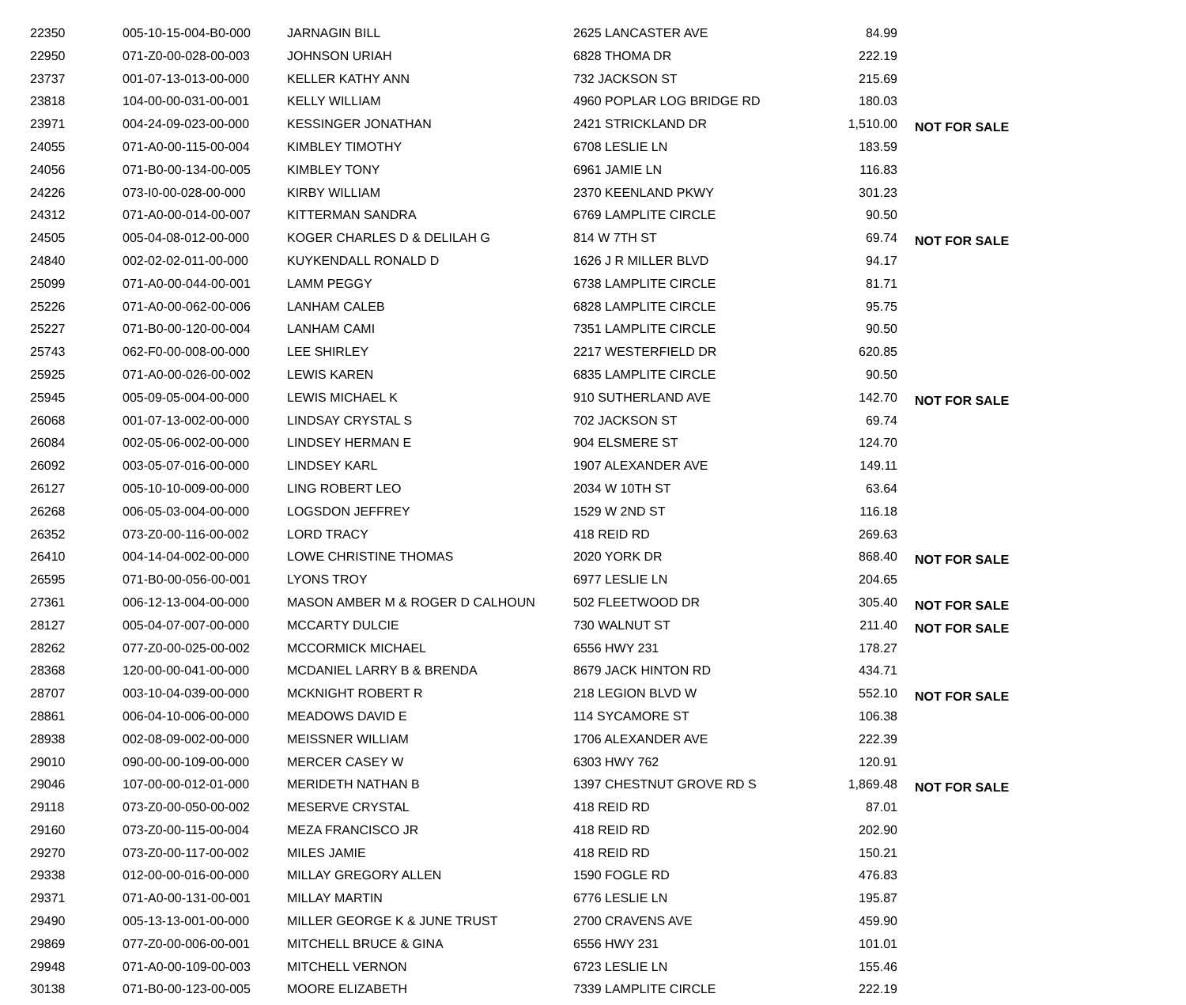| 22350 | 005-10-15-004-B0-000 | JARNAGIN BILL | 2625 LANCASTER AVE | 84.99 | |
| 22950 | 071-Z0-00-028-00-003 | JOHNSON URIAH | 6828 THOMA DR | 222.19 | |
| 23737 | 001-07-13-013-00-000 | KELLER KATHY ANN | 732 JACKSON ST | 215.69 | |
| 23818 | 104-00-00-031-00-001 | KELLY WILLIAM | 4960 POPLAR LOG BRIDGE RD | 180.03 | |
| 23971 | 004-24-09-023-00-000 | KESSINGER JONATHAN | 2421 STRICKLAND DR | 1,510.00 | NOT FOR SALE |
| 24055 | 071-A0-00-115-00-004 | KIMBLEY TIMOTHY | 6708 LESLIE LN | 183.59 | |
| 24056 | 071-B0-00-134-00-005 | KIMBLEY TONY | 6961 JAMIE LN | 116.83 | |
| 24226 | 073-I0-00-028-00-000 | KIRBY WILLIAM | 2370 KEENLAND PKWY | 301.23 | |
| 24312 | 071-A0-00-014-00-007 | KITTERMAN SANDRA | 6769 LAMPLITE CIRCLE | 90.50 | |
| 24505 | 005-04-08-012-00-000 | KOGER CHARLES D & DELILAH G | 814 W 7TH ST | 69.74 | NOT FOR SALE |
| 24840 | 002-02-02-011-00-000 | KUYKENDALL RONALD D | 1626 J R MILLER BLVD | 94.17 | |
| 25099 | 071-A0-00-044-00-001 | LAMM PEGGY | 6738 LAMPLITE CIRCLE | 81.71 | |
| 25226 | 071-A0-00-062-00-006 | LANHAM CALEB | 6828 LAMPLITE CIRCLE | 95.75 | |
| 25227 | 071-B0-00-120-00-004 | LANHAM CAMI | 7351 LAMPLITE CIRCLE | 90.50 | |
| 25743 | 062-F0-00-008-00-000 | LEE SHIRLEY | 2217 WESTERFIELD DR | 620.85 | |
| 25925 | 071-A0-00-026-00-002 | LEWIS KAREN | 6835 LAMPLITE CIRCLE | 90.50 | |
| 25945 | 005-09-05-004-00-000 | LEWIS MICHAEL K | 910 SUTHERLAND AVE | 142.70 | NOT FOR SALE |
| 26068 | 001-07-13-002-00-000 | LINDSAY CRYSTAL S | 702 JACKSON ST | 69.74 | |
| 26084 | 002-05-06-002-00-000 | LINDSEY HERMAN E | 904 ELSMERE ST | 124.70 | |
| 26092 | 003-05-07-016-00-000 | LINDSEY KARL | 1907 ALEXANDER AVE | 149.11 | |
| 26127 | 005-10-10-009-00-000 | LING ROBERT LEO | 2034 W 10TH ST | 63.64 | |
| 26268 | 006-05-03-004-00-000 | LOGSDON JEFFREY | 1529 W 2ND ST | 116.18 | |
| 26352 | 073-Z0-00-116-00-002 | LORD TRACY | 418 REID RD | 269.63 | |
| 26410 | 004-14-04-002-00-000 | LOWE CHRISTINE THOMAS | 2020 YORK DR | 868.40 | NOT FOR SALE |
| 26595 | 071-B0-00-056-00-001 | LYONS TROY | 6977 LESLIE LN | 204.65 | |
| 27361 | 006-12-13-004-00-000 | MASON AMBER M & ROGER D CALHOUN | 502 FLEETWOOD DR | 305.40 | NOT FOR SALE |
| 28127 | 005-04-07-007-00-000 | MCCARTY DULCIE | 730 WALNUT ST | 211.40 | NOT FOR SALE |
| 28262 | 077-Z0-00-025-00-002 | MCCORMICK MICHAEL | 6556 HWY 231 | 178.27 | |
| 28368 | 120-00-00-041-00-000 | MCDANIEL LARRY B & BRENDA | 8679 JACK HINTON RD | 434.71 | |
| 28707 | 003-10-04-039-00-000 | MCKNIGHT ROBERT R | 218 LEGION BLVD W | 552.10 | NOT FOR SALE |
| 28861 | 006-04-10-006-00-000 | MEADOWS DAVID E | 114 SYCAMORE ST | 106.38 | |
| 28938 | 002-08-09-002-00-000 | MEISSNER WILLIAM | 1706 ALEXANDER AVE | 222.39 | |
| 29010 | 090-00-00-109-00-000 | MERCER CASEY W | 6303 HWY 762 | 120.91 | |
| 29046 | 107-00-00-012-01-000 | MERIDETH NATHAN B | 1397 CHESTNUT GROVE RD S | 1,869.48 | NOT FOR SALE |
| 29118 | 073-Z0-00-050-00-002 | MESERVE CRYSTAL | 418 REID RD | 87.01 | |
| 29160 | 073-Z0-00-115-00-004 | MEZA FRANCISCO JR | 418 REID RD | 202.90 | |
| 29270 | 073-Z0-00-117-00-002 | MILES JAMIE | 418 REID RD | 150.21 | |
| 29338 | 012-00-00-016-00-000 | MILLAY GREGORY ALLEN | 1590 FOGLE RD | 476.83 | |
| 29371 | 071-A0-00-131-00-001 | MILLAY MARTIN | 6776 LESLIE LN | 195.87 | |
| 29490 | 005-13-13-001-00-000 | MILLER GEORGE K & JUNE TRUST | 2700 CRAVENS AVE | 459.90 | |
| 29869 | 077-Z0-00-006-00-001 | MITCHELL BRUCE & GINA | 6556 HWY 231 | 101.01 | |
| 29948 | 071-A0-00-109-00-003 | MITCHELL VERNON | 6723 LESLIE LN | 155.46 | |
| 30138 | 071-B0-00-123-00-005 | MOORE ELIZABETH | 7339 LAMPLITE CIRCLE | 222.19 | |